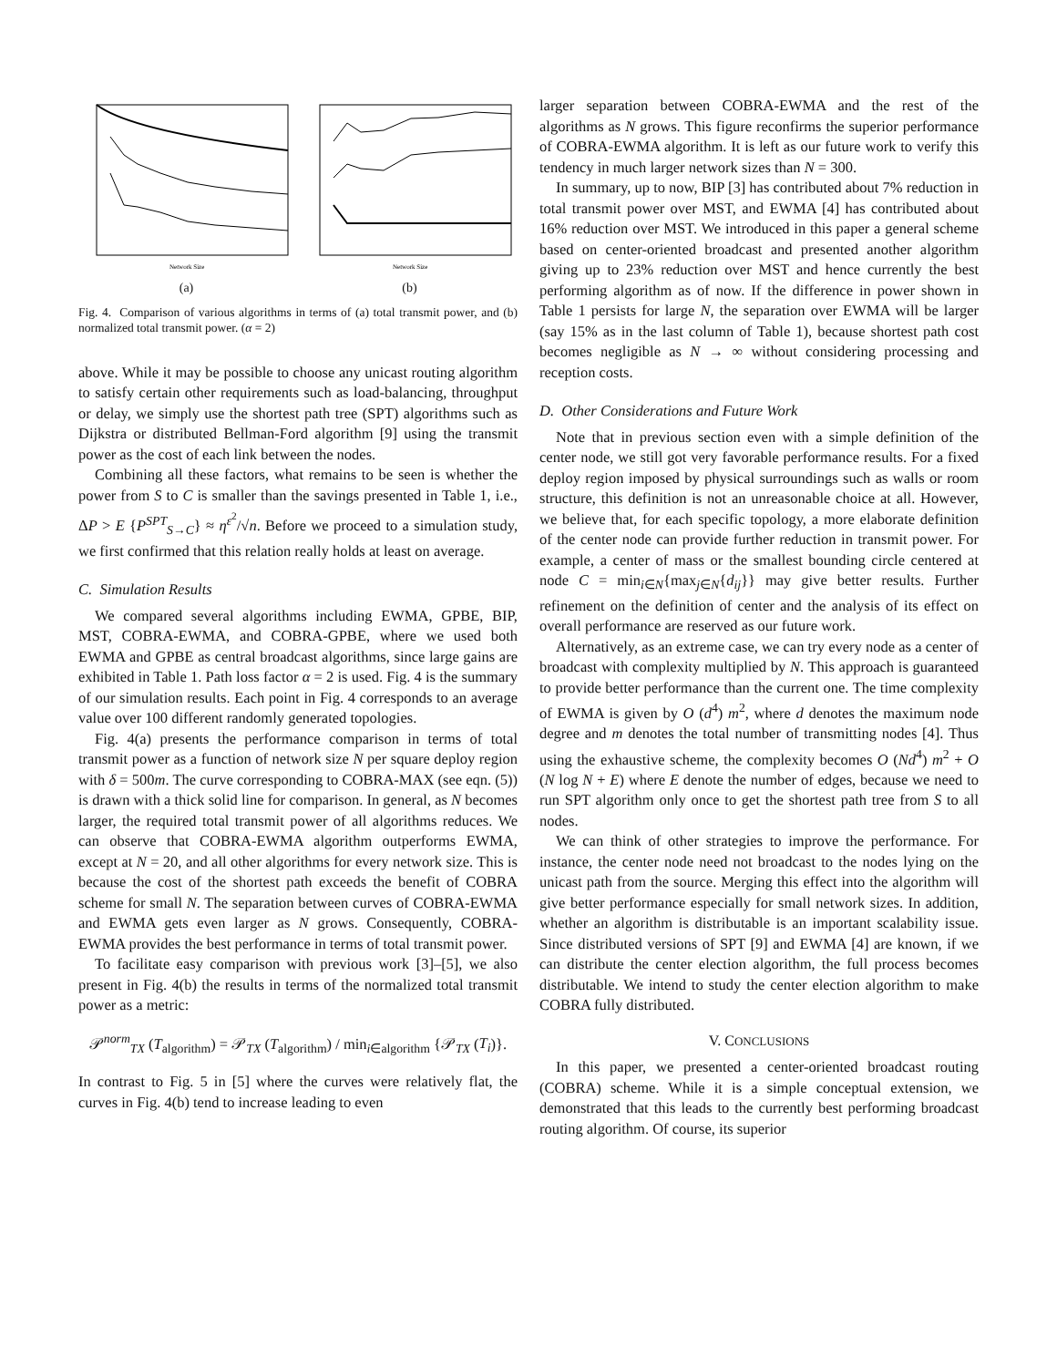Network Size
(a)
Network Size
(b)
Fig. 4. Comparison of various algorithms in terms of (a) total transmit power, and (b) normalized total transmit power. (α = 2)
above. While it may be possible to choose any unicast routing algorithm to satisfy certain other requirements such as load-balancing, throughput or delay, we simply use the shortest path tree (SPT) algorithms such as Dijkstra or distributed Bellman-Ford algorithm [9] using the transmit power as the cost of each link between the nodes.
Combining all these factors, what remains to be seen is whether the power from S to C is smaller than the savings presented in Table 1, i.e., ΔP > E {P<sup>SPT</sup><sub>S→C</sub>} ≈ η<sup>ε<sup>2</sup></sup>/√n. Before we proceed to a simulation study, we first confirmed that this relation really holds at least on average.
C. Simulation Results
We compared several algorithms including EWMA, GPBE, BIP, MST, COBRA-EWMA, and COBRA-GPBE, where we used both EWMA and GPBE as central broadcast algorithms, since large gains are exhibited in Table 1. Path loss factor α = 2 is used. Fig. 4 is the summary of our simulation results. Each point in Fig. 4 corresponds to an average value over 100 different randomly generated topologies.
Fig. 4(a) presents the performance comparison in terms of total transmit power as a function of network size N per square deploy region with δ = 500m. The curve corresponding to COBRA-MAX (see eqn. (5)) is drawn with a thick solid line for comparison. In general, as N becomes larger, the required total transmit power of all algorithms reduces. We can observe that COBRA-EWMA algorithm outperforms EWMA, except at N = 20, and all other algorithms for every network size. This is because the cost of the shortest path exceeds the benefit of COBRA scheme for small N. The separation between curves of COBRA-EWMA and EWMA gets even larger as N grows. Consequently, COBRA-EWMA provides the best performance in terms of total transmit power.
To facilitate easy comparison with previous work [3]–[5], we also present in Fig. 4(b) the results in terms of the normalized total transmit power as a metric:
𝒫<sup>norm</sup><sub>TX</sub> (T<sub>algorithm</sub>) = 𝒫<sub>TX</sub> (T<sub>algorithm</sub>) / min<sub>i∈algorithm</sub> {𝒫<sub>TX</sub> (T<sub>i</sub>)}.
In contrast to Fig. 5 in [5] where the curves were relatively flat, the curves in Fig. 4(b) tend to increase leading to even
larger separation between COBRA-EWMA and the rest of the algorithms as N grows. This figure reconfirms the superior performance of COBRA-EWMA algorithm. It is left as our future work to verify this tendency in much larger network sizes than N = 300.
In summary, up to now, BIP [3] has contributed about 7% reduction in total transmit power over MST, and EWMA [4] has contributed about 16% reduction over MST. We introduced in this paper a general scheme based on center-oriented broadcast and presented another algorithm giving up to 23% reduction over MST and hence currently the best performing algorithm as of now. If the difference in power shown in Table 1 persists for large N, the separation over EWMA will be larger (say 15% as in the last column of Table 1), because shortest path cost becomes negligible as N → ∞ without considering processing and reception costs.
D. Other Considerations and Future Work
Note that in previous section even with a simple definition of the center node, we still got very favorable performance results. For a fixed deploy region imposed by physical surroundings such as walls or room structure, this definition is not an unreasonable choice at all. However, we believe that, for each specific topology, a more elaborate definition of the center node can provide further reduction in transmit power. For example, a center of mass or the smallest bounding circle centered at node C = min<sub>i∈N</sub>{max<sub>j∈N</sub>{d<sub>ij</sub>}} may give better results. Further refinement on the definition of center and the analysis of its effect on overall performance are reserved as our future work.
Alternatively, as an extreme case, we can try every node as a center of broadcast with complexity multiplied by N. This approach is guaranteed to provide better performance than the current one. The time complexity of EWMA is given by O (d<sup>4</sup>) m<sup>2</sup>, where d denotes the maximum node degree and m denotes the total number of transmitting nodes [4]. Thus using the exhaustive scheme, the complexity becomes O (Nd<sup>4</sup>) m<sup>2</sup> + O (N log N + E) where E denote the number of edges, because we need to run SPT algorithm only once to get the shortest path tree from S to all nodes.
We can think of other strategies to improve the performance. For instance, the center node need not broadcast to the nodes lying on the unicast path from the source. Merging this effect into the algorithm will give better performance especially for small network sizes. In addition, whether an algorithm is distributable is an important scalability issue. Since distributed versions of SPT [9] and EWMA [4] are known, if we can distribute the center election algorithm, the full process becomes distributable. We intend to study the center election algorithm to make COBRA fully distributed.
V. CONCLUSIONS
In this paper, we presented a center-oriented broadcast routing (COBRA) scheme. While it is a simple conceptual extension, we demonstrated that this leads to the currently best performing broadcast routing algorithm. Of course, its superior